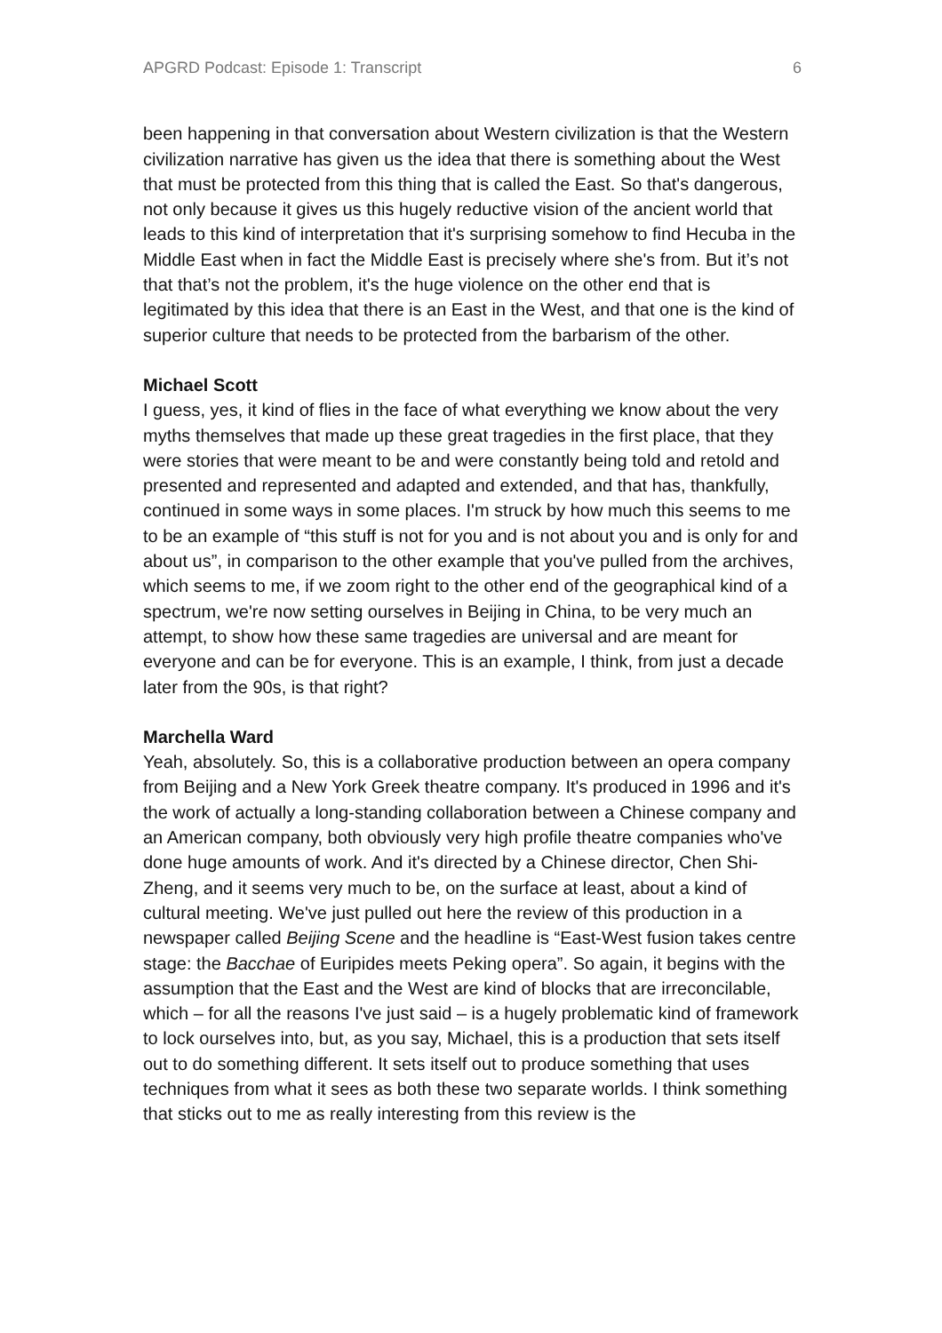APGRD Podcast: Episode 1: Transcript 6
been happening in that conversation about Western civilization is that the Western civilization narrative has given us the idea that there is something about the West that must be protected from this thing that is called the East. So that's dangerous, not only because it gives us this hugely reductive vision of the ancient world that leads to this kind of interpretation that it's surprising somehow to find Hecuba in the Middle East when in fact the Middle East is precisely where she's from. But it’s not that that’s not the problem, it's the huge violence on the other end that is legitimated by this idea that there is an East in the West, and that one is the kind of superior culture that needs to be protected from the barbarism of the other.
Michael Scott
I guess, yes, it kind of flies in the face of what everything we know about the very myths themselves that made up these great tragedies in the first place, that they were stories that were meant to be and were constantly being told and retold and presented and represented and adapted and extended, and that has, thankfully, continued in some ways in some places. I'm struck by how much this seems to me to be an example of “this stuff is not for you and is not about you and is only for and about us”, in comparison to the other example that you've pulled from the archives, which seems to me, if we zoom right to the other end of the geographical kind of a spectrum, we're now setting ourselves in Beijing in China, to be very much an attempt, to show how these same tragedies are universal and are meant for everyone and can be for everyone. This is an example, I think, from just a decade later from the 90s, is that right?
Marchella Ward
Yeah, absolutely. So, this is a collaborative production between an opera company from Beijing and a New York Greek theatre company. It's produced in 1996 and it's the work of actually a long-standing collaboration between a Chinese company and an American company, both obviously very high profile theatre companies who've done huge amounts of work. And it's directed by a Chinese director, Chen Shi-Zheng, and it seems very much to be, on the surface at least, about a kind of cultural meeting. We've just pulled out here the review of this production in a newspaper called Beijing Scene and the headline is “East-West fusion takes centre stage: the Bacchae of Euripides meets Peking opera”. So again, it begins with the assumption that the East and the West are kind of blocks that are irreconcilable, which – for all the reasons I've just said – is a hugely problematic kind of framework to lock ourselves into, but, as you say, Michael, this is a production that sets itself out to do something different. It sets itself out to produce something that uses techniques from what it sees as both these two separate worlds. I think something that sticks out to me as really interesting from this review is the